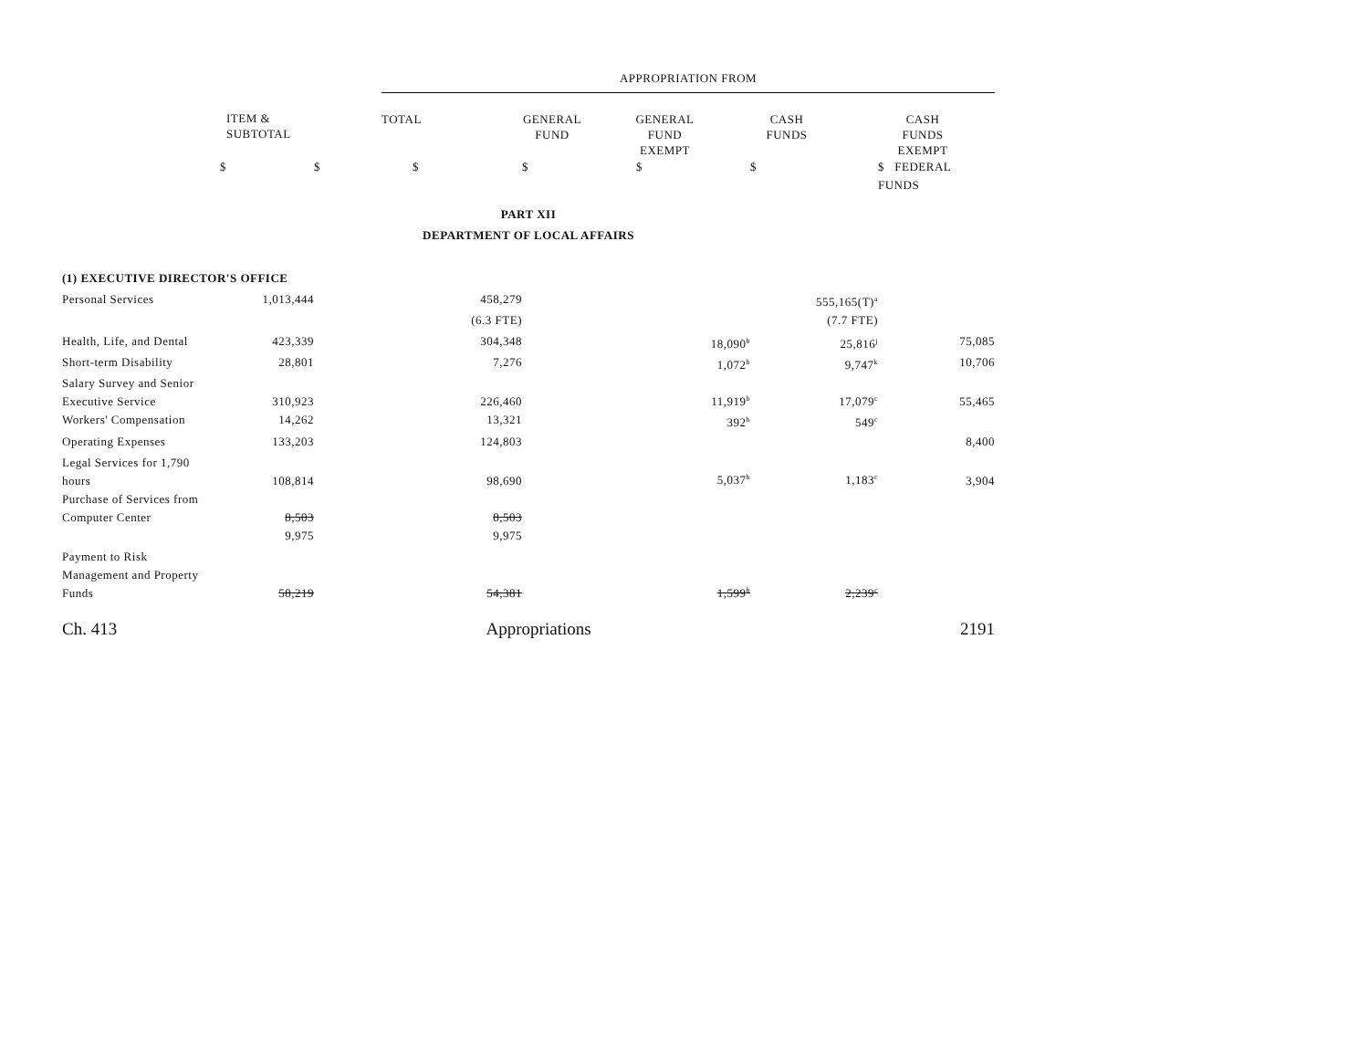| | | | APPROPRIATION FROM | | | | |
| | ITEM & SUBTOTAL | | TOTAL | GENERAL FUND | GENERAL FUND EXEMPT | CASH FUNDS | CASH FUNDS EXEMPT |
| | $ | $ | $ | $ | $ | $ | $ FEDERAL FUNDS |
| PART XII | | | | | | | |
| DEPARTMENT OF LOCAL AFFAIRS | | | | | | | |
| (1) EXECUTIVE DIRECTOR'S OFFICE | | | | | | | |
| Personal Services | 1,013,444 | | 458,279 | | | 555,165(T)<sup>a</sup> | |
| | | | (6.3 FTE) | | | (7.7 FTE) | |
| Health, Life, and Dental | 423,339 | | 304,348 | | 18,090<sup>b</sup> | 25,816<sup>j</sup> | 75,085 |
| Short-term Disability | 28,801 | | 7,276 | | 1,072<sup>b</sup> | 9,747<sup>k</sup> | 10,706 |
| Salary Survey and Senior Executive Service | 310,923 | | 226,460 | | 11,919<sup>b</sup> | 17,079<sup>c</sup> | 55,465 |
| Workers' Compensation | 14,262 | | 13,321 | | 392<sup>b</sup> | 549<sup>c</sup> | |
| Operating Expenses | 133,203 | | 124,803 | | | | 8,400 |
| Legal Services for 1,790 hours | 108,814 | | 98,690 | | 5,037<sup>b</sup> | 1,183<sup>c</sup> | 3,904 |
| Purchase of Services from Computer Center | 8,503 | | 8,503 | | | | |
| | 9,975 | | 9,975 | | | | |
| Payment to Risk Management and Property Funds | 58,219 | | 54,381 | | 1,599<sup>b</sup> | 2,239<sup>c</sup> | |
Ch. 413 Appropriations 2191